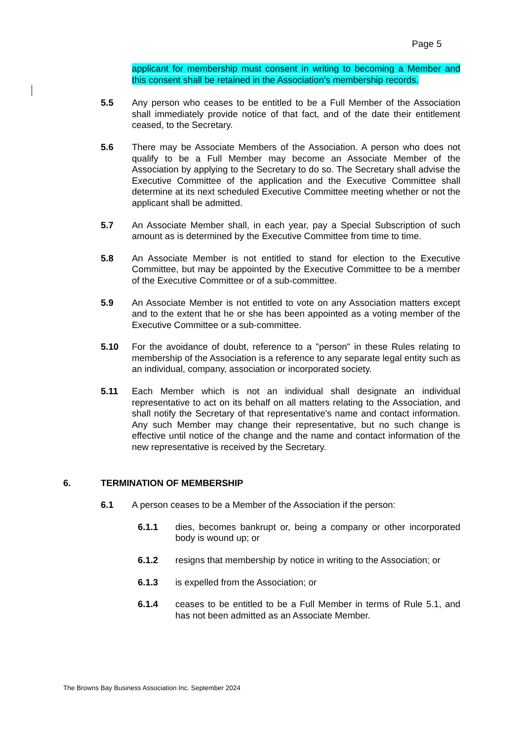Page 5
applicant for membership must consent in writing to becoming a Member and this consent shall be retained in the Association’s membership records.
5.5 Any person who ceases to be entitled to be a Full Member of the Association shall immediately provide notice of that fact, and of the date their entitlement ceased, to the Secretary.
5.6 There may be Associate Members of the Association. A person who does not qualify to be a Full Member may become an Associate Member of the Association by applying to the Secretary to do so. The Secretary shall advise the Executive Committee of the application and the Executive Committee shall determine at its next scheduled Executive Committee meeting whether or not the applicant shall be admitted.
5.7 An Associate Member shall, in each year, pay a Special Subscription of such amount as is determined by the Executive Committee from time to time.
5.8 An Associate Member is not entitled to stand for election to the Executive Committee, but may be appointed by the Executive Committee to be a member of the Executive Committee or of a sub-committee.
5.9 An Associate Member is not entitled to vote on any Association matters except and to the extent that he or she has been appointed as a voting member of the Executive Committee or a sub-committee.
5.10 For the avoidance of doubt, reference to a "person" in these Rules relating to membership of the Association is a reference to any separate legal entity such as an individual, company, association or incorporated society.
5.11 Each Member which is not an individual shall designate an individual representative to act on its behalf on all matters relating to the Association, and shall notify the Secretary of that representative's name and contact information. Any such Member may change their representative, but no such change is effective until notice of the change and the name and contact information of the new representative is received by the Secretary.
6. TERMINATION OF MEMBERSHIP
6.1 A person ceases to be a Member of the Association if the person:
6.1.1 dies, becomes bankrupt or, being a company or other incorporated body is wound up; or
6.1.2 resigns that membership by notice in writing to the Association; or
6.1.3 is expelled from the Association; or
6.1.4 ceases to be entitled to be a Full Member in terms of Rule 5.1, and has not been admitted as an Associate Member.
The Browns Bay Business Association Inc. September 2024